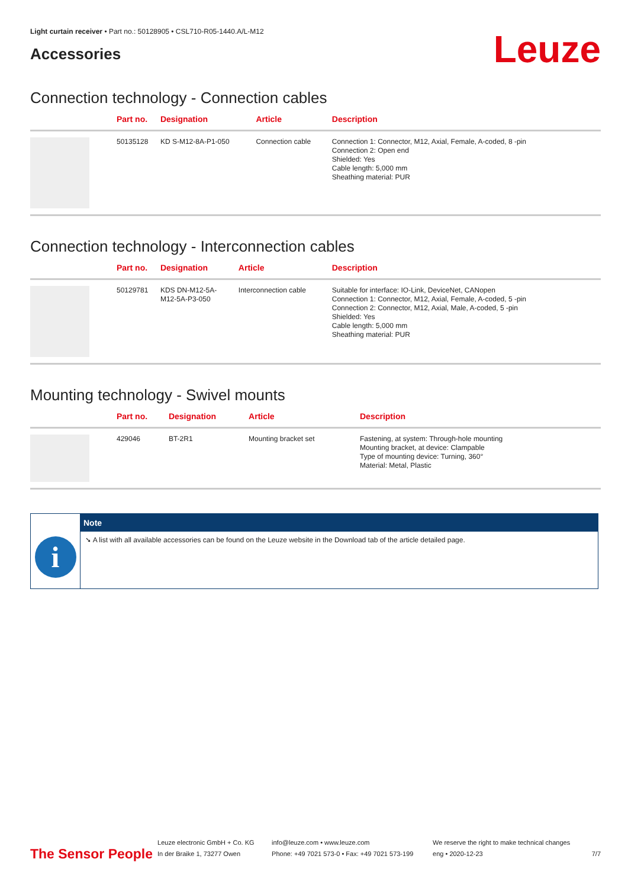Light curtain receiver • Part no.: 50128905 • CSL710-R05-1440.A/L-M12
Accessories
Leuze
Connection technology - Connection cables
| | Part no. | Designation | Article | Description |
| --- | --- | --- | --- | --- |
| | 50135128 | KD S-M12-8A-P1-050 | Connection cable | Connection 1: Connector, M12, Axial, Female, A-coded, 8 -pin Connection 2: Open end Shielded: Yes Cable length: 5,000 mm Sheathing material: PUR |
Connection technology - Interconnection cables
| | Part no. | Designation | Article | Description |
| --- | --- | --- | --- | --- |
| | 50129781 | KDS DN-M12-5A- M12-5A-P3-050 | Interconnection cable | Suitable for interface: IO-Link, DeviceNet, CANopen Connection 1: Connector, M12, Axial, Female, A-coded, 5 -pin Connection 2: Connector, M12, Axial, Male, A-coded, 5 -pin Shielded: Yes Cable length: 5,000 mm Sheathing material: PUR |
Mounting technology - Swivel mounts
| | Part no. | Designation | Article | Description |
| --- | --- | --- | --- | --- |
| | 429046 | BT-2R1 | Mounting bracket set | Fastening, at system: Through-hole mounting Mounting bracket, at device: Clampable Type of mounting device: Turning, 360° Material: Metal, Plastic |
i
Note
➘ A list with all available accessories can be found on the Leuze website in the Download tab of the article detailed page.
The Sensor People
Leuze electronic GmbH + Co. KG
In der Braike 1, 73277 Owen
info@leuze.com • www.leuze.com
Phone: +49 7021 573-0 • Fax: +49 7021 573-199
We reserve the right to make technical changes
eng • 2020-12-23
7/7